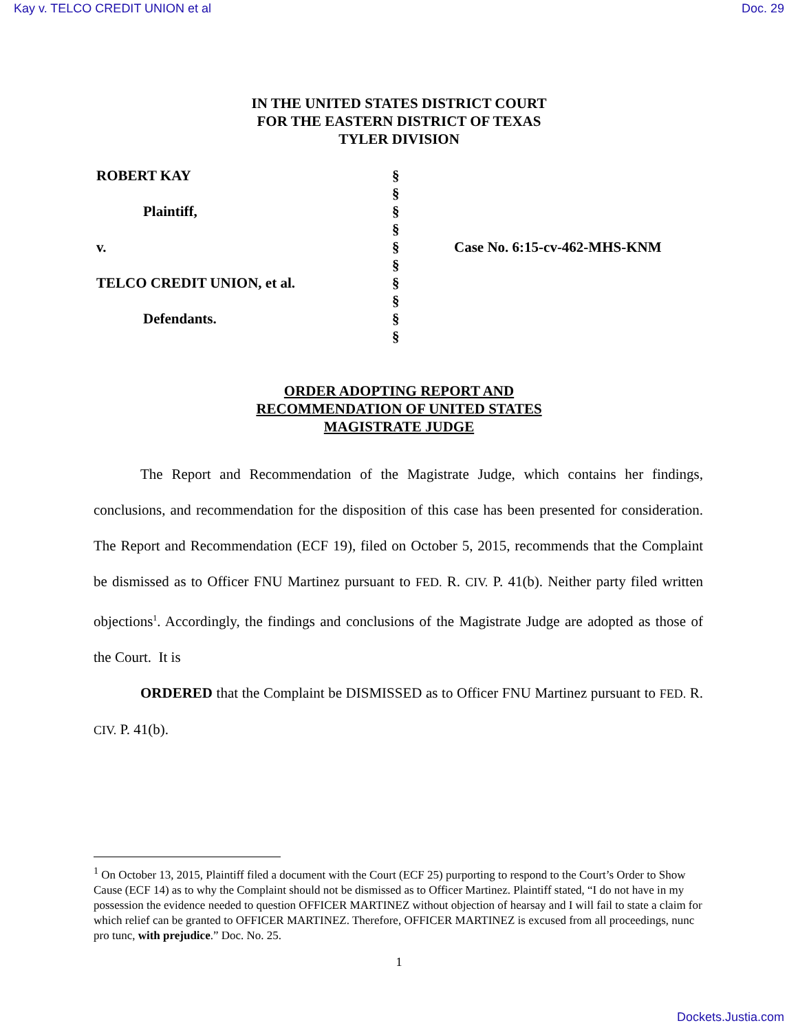Kay v. TELCO CREDIT UNION et al Doc. 29
IN THE UNITED STATES DISTRICT COURT
FOR THE EASTERN DISTRICT OF TEXAS
TYLER DIVISION
| ROBERT KAY | § | |
| | § | |
| Plaintiff, | § | |
| | § | |
| v. | § | Case No. 6:15-cv-462-MHS-KNM |
| | § | |
| TELCO CREDIT UNION, et al. | § | |
| | § | |
| Defendants. | § | |
| | § | |
ORDER ADOPTING REPORT AND
RECOMMENDATION OF UNITED STATES
MAGISTRATE JUDGE
The Report and Recommendation of the Magistrate Judge, which contains her findings, conclusions, and recommendation for the disposition of this case has been presented for consideration. The Report and Recommendation (ECF 19), filed on October 5, 2015, recommends that the Complaint be dismissed as to Officer FNU Martinez pursuant to FED. R. CIV. P. 41(b). Neither party filed written objections<sup>1</sup>. Accordingly, the findings and conclusions of the Magistrate Judge are adopted as those of the Court. It is
ORDERED that the Complaint be DISMISSED as to Officer FNU Martinez pursuant to FED. R. CIV. P. 41(b).
<sup>1</sup> On October 13, 2015, Plaintiff filed a document with the Court (ECF 25) purporting to respond to the Court’s Order to Show Cause (ECF 14) as to why the Complaint should not be dismissed as to Officer Martinez. Plaintiff stated, “I do not have in my possession the evidence needed to question OFFICER MARTINEZ without objection of hearsay and I will fail to state a claim for which relief can be granted to OFFICER MARTINEZ. Therefore, OFFICER MARTINEZ is excused from all proceedings, nunc pro tunc, with prejudice.” Doc. No. 25.
1
Dockets.Justia.com